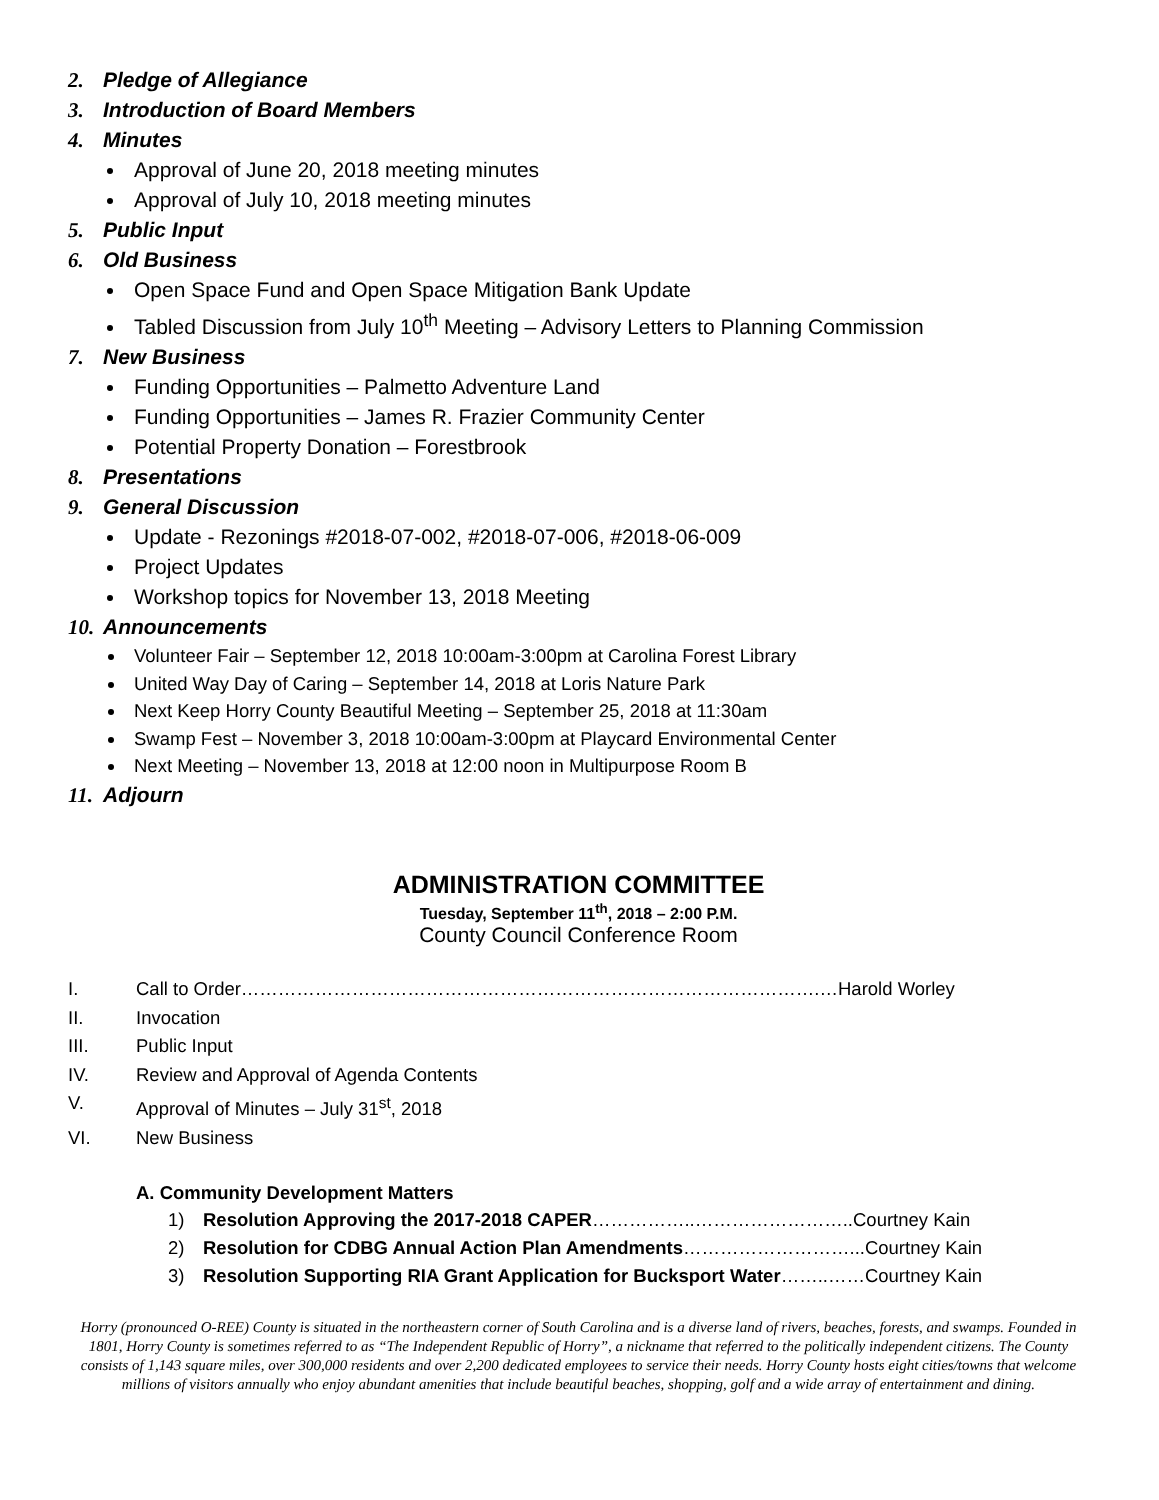2. Pledge of Allegiance
3. Introduction of Board Members
4. Minutes
Approval of June 20, 2018 meeting minutes
Approval of July 10, 2018 meeting minutes
5. Public Input
6. Old Business
Open Space Fund and Open Space Mitigation Bank Update
Tabled Discussion from July 10<sup>th</sup> Meeting – Advisory Letters to Planning Commission
7. New Business
Funding Opportunities – Palmetto Adventure Land
Funding Opportunities – James R. Frazier Community Center
Potential Property Donation – Forestbrook
8. Presentations
9. General Discussion
Update - Rezonings #2018-07-002, #2018-07-006, #2018-06-009
Project Updates
Workshop topics for November 13, 2018 Meeting
10. Announcements
Volunteer Fair – September 12, 2018 10:00am-3:00pm at Carolina Forest Library
United Way Day of Caring – September 14, 2018 at Loris Nature Park
Next Keep Horry County Beautiful Meeting – September 25, 2018 at 11:30am
Swamp Fest – November 3, 2018 10:00am-3:00pm at Playcard Environmental Center
Next Meeting – November 13, 2018 at 12:00 noon in Multipurpose Room B
11. Adjourn
ADMINISTRATION COMMITTEE
Tuesday, September 11<sup>th</sup>, 2018 – 2:00 P.M.
County Council Conference Room
I. Call to Order………………………………………………………………………………….…Harold Worley
II. Invocation
III. Public Input
IV. Review and Approval of Agenda Contents
V. Approval of Minutes – July 31<sup>st</sup>, 2018
VI. New Business
A. Community Development Matters
1) Resolution Approving the 2017-2018 CAPER……………..……………………..Courtney Kain
2) Resolution for CDBG Annual Action Plan Amendments………………………...Courtney Kain
3) Resolution Supporting RIA Grant Application for Bucksport Water……..……Courtney Kain
Horry (pronounced O-REE) County is situated in the northeastern corner of South Carolina and is a diverse land of rivers, beaches, forests, and swamps. Founded in 1801, Horry County is sometimes referred to as “The Independent Republic of Horry”, a nickname that referred to the politically independent citizens. The County consists of 1,143 square miles, over 300,000 residents and over 2,200 dedicated employees to service their needs. Horry County hosts eight cities/towns that welcome millions of visitors annually who enjoy abundant amenities that include beautiful beaches, shopping, golf and a wide array of entertainment and dining.